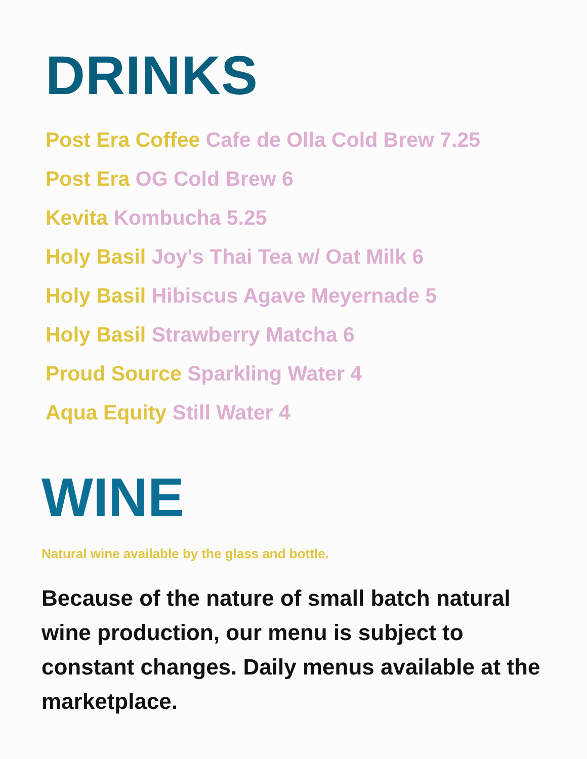DRINKS
Post Era Coffee Cafe de Olla Cold Brew 7.25
Post Era OG Cold Brew 6
Kevita Kombucha 5.25
Holy Basil Joy's Thai Tea w/ Oat Milk 6
Holy Basil Hibiscus Agave Meyernade 5
Holy Basil Strawberry Matcha 6
Proud Source Sparkling Water 4
Aqua Equity Still Water 4
WINE
Natural wine available by the glass and bottle.
Because of the nature of small batch natural wine production, our menu is subject to constant changes. Daily menus available at the marketplace.